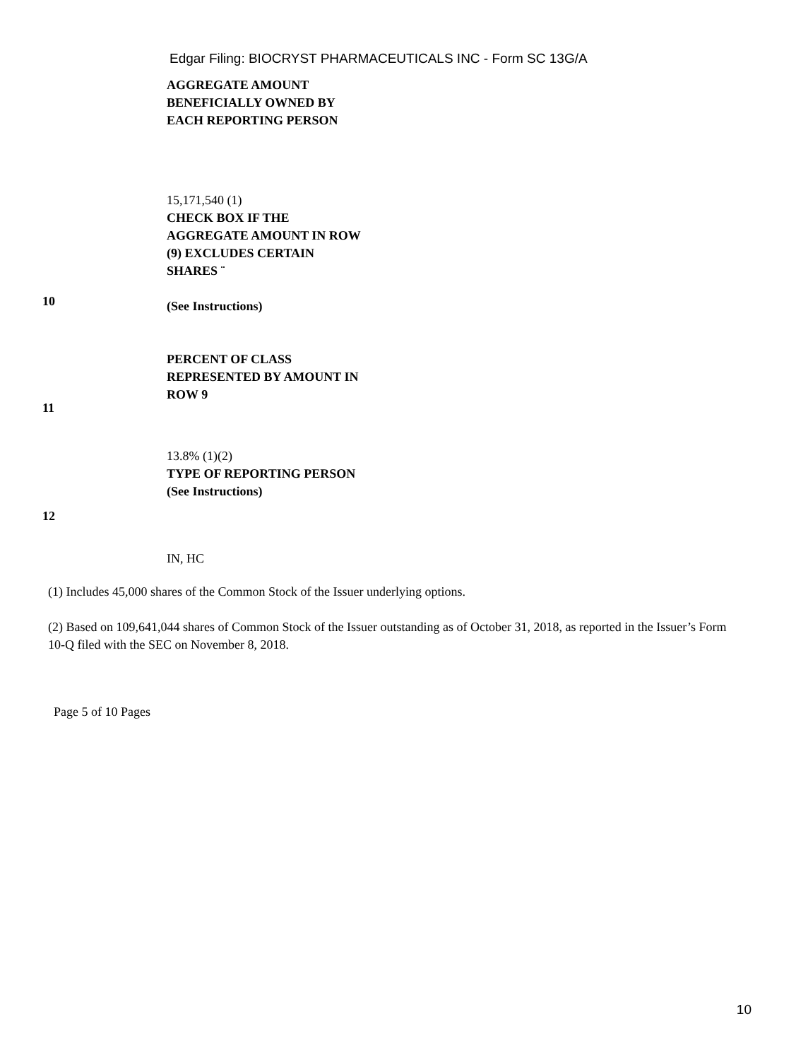Edgar Filing: BIOCRYST PHARMACEUTICALS INC - Form SC 13G/A
| | AGGREGATE AMOUNT BENEFICIALLY OWNED BY EACH REPORTING PERSON 15,171,540 (1) |
| 10 | CHECK BOX IF THE AGGREGATE AMOUNT IN ROW (9) EXCLUDES CERTAIN SHARES ¨ (See Instructions) |
| 11 | PERCENT OF CLASS REPRESENTED BY AMOUNT IN ROW 9 13.8% (1)(2) |
| 12 | TYPE OF REPORTING PERSON (See Instructions) IN, HC |
(1) Includes 45,000 shares of the Common Stock of the Issuer underlying options.
(2) Based on 109,641,044 shares of Common Stock of the Issuer outstanding as of October 31, 2018, as reported in the Issuer’s Form 10-Q filed with the SEC on November 8, 2018.
Page 5 of 10 Pages
10